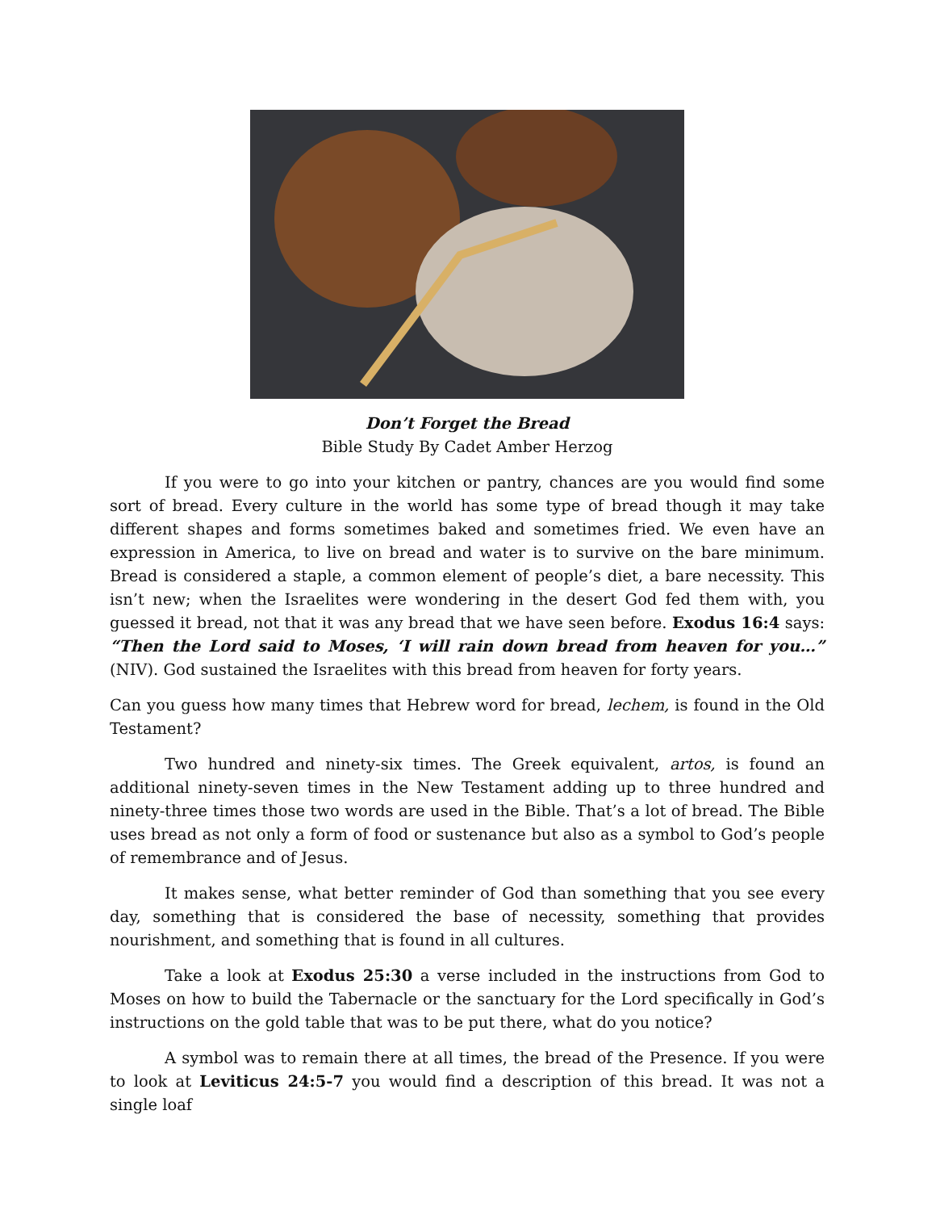Don’t Forget the Bread
Bible Study By Cadet Amber Herzog
If you were to go into your kitchen or pantry, chances are you would find some sort of bread. Every culture in the world has some type of bread though it may take different shapes and forms sometimes baked and sometimes fried. We even have an expression in America, to live on bread and water is to survive on the bare minimum. Bread is considered a staple, a common element of people’s diet, a bare necessity. This isn’t new; when the Israelites were wondering in the desert God fed them with, you guessed it bread, not that it was any bread that we have seen before. Exodus 16:4 says: “Then the Lord said to Moses, ‘I will rain down bread from heaven for you…” (NIV). God sustained the Israelites with this bread from heaven for forty years.
Can you guess how many times that Hebrew word for bread, lechem, is found in the Old Testament?
Two hundred and ninety-six times. The Greek equivalent, artos, is found an additional ninety-seven times in the New Testament adding up to three hundred and ninety-three times those two words are used in the Bible. That’s a lot of bread. The Bible uses bread as not only a form of food or sustenance but also as a symbol to God’s people of remembrance and of Jesus.
It makes sense, what better reminder of God than something that you see every day, something that is considered the base of necessity, something that provides nourishment, and something that is found in all cultures.
Take a look at Exodus 25:30 a verse included in the instructions from God to Moses on how to build the Tabernacle or the sanctuary for the Lord specifically in God’s instructions on the gold table that was to be put there, what do you notice?
A symbol was to remain there at all times, the bread of the Presence. If you were to look at Leviticus 24:5-7 you would find a description of this bread. It was not a single loaf